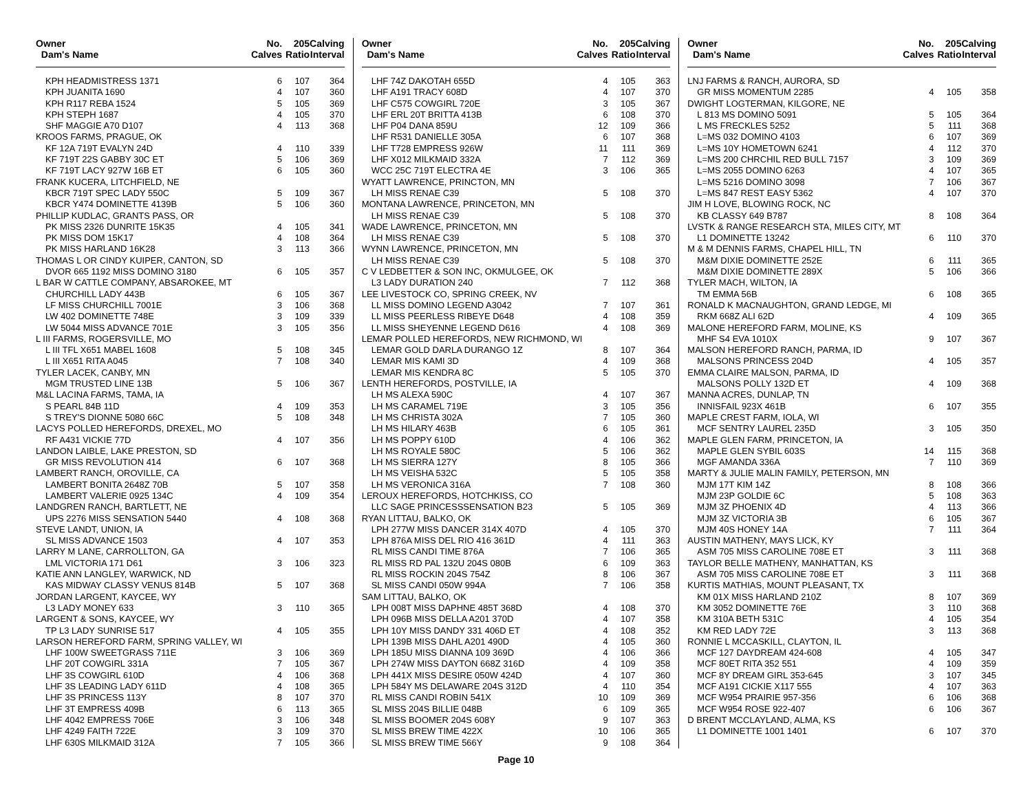| Owner | No. | 205 | Calving |
| --- | --- | --- | --- |
| Dam's Name | Calves | Ratio | Interval |
| KPH HEADMISTRESS 1371 | 6 | 107 | 364 |
| KPH JUANITA 1690 | 4 | 107 | 360 |
| KPH R117 REBA 1524 | 5 | 105 | 369 |
| KPH STEPH 1687 | 4 | 105 | 370 |
| SHF MAGGIE A70 D107 | 4 | 113 | 368 |
| KROOS FARMS, PRAGUE, OK | | | |
| KF 12A 719T EVALYN 24D | 4 | 110 | 339 |
| KF 719T 22S GABBY 30C ET | 5 | 106 | 369 |
| KF 719T LACY 927W 16B ET | 6 | 105 | 360 |
| FRANK KUCERA, LITCHFIELD, NE | | | |
| KBCR 719T SPEC LADY 550C | 5 | 109 | 367 |
| KBCR Y474 DOMINETTE 4139B | 5 | 106 | 360 |
| PHILLIP KUDLAC, GRANTS PASS, OR | | | |
| PK MISS 2326 DUNRITE 15K35 | 4 | 105 | 341 |
| PK MISS DOM 15K17 | 4 | 108 | 364 |
| PK MISS HARLAND 16K28 | 3 | 113 | 366 |
| THOMAS L OR CINDY KUIPER, CANTON, SD | | | |
| DVOR 665 1192 MISS DOMINO 3180 | 6 | 105 | 357 |
| L BAR W CATTLE COMPANY, ABSAROKEE, MT | | | |
| CHURCHILL LADY 443B | 6 | 105 | 367 |
| LF MISS CHURCHILL 7001E | 3 | 106 | 368 |
| LW 402 DOMINETTE 748E | 3 | 109 | 339 |
| LW 5044 MISS ADVANCE 701E | 3 | 105 | 356 |
| L III FARMS, ROGERSVILLE, MO | | | |
| L III TFL X651 MABEL 1608 | 5 | 108 | 345 |
| L III X651 RITA A045 | 7 | 108 | 340 |
| TYLER LACEK, CANBY, MN | | | |
| MGM TRUSTED LINE 13B | 5 | 106 | 367 |
| M&L LACINA FARMS, TAMA, IA | | | |
| S PEARL 84B 11D | 4 | 109 | 353 |
| S TREY'S DIONNE 5080 66C | 5 | 108 | 348 |
| LACYS POLLED HEREFORDS, DREXEL, MO | | | |
| RF A431 VICKIE 77D | 4 | 107 | 356 |
| LANDON LAIBLE, LAKE PRESTON, SD | | | |
| GR MISS REVOLUTION 414 | 6 | 107 | 368 |
| LAMBERT RANCH, OROVILLE, CA | | | |
| LAMBERT BONITA 2648Z 70B | 5 | 107 | 358 |
| LAMBERT VALERIE 0925 134C | 4 | 109 | 354 |
| LANDGREN RANCH, BARTLETT, NE | | | |
| UPS 2276 MISS SENSATION 5440 | 4 | 108 | 368 |
| STEVE LANDT, UNION, IA | | | |
| SL MISS ADVANCE 1503 | 4 | 107 | 353 |
| LARRY M LANE, CARROLLTON, GA | | | |
| LML VICTORIA 171 D61 | 3 | 106 | 323 |
| KATIE ANN LANGLEY, WARWICK, ND | | | |
| KAS MIDWAY CLASSY VENUS 814B | 5 | 107 | 368 |
| JORDAN LARGENT, KAYCEE, WY | | | |
| L3 LADY MONEY 633 | 3 | 110 | 365 |
| LARGENT & SONS, KAYCEE, WY | | | |
| TP L3 LADY SUNRISE 517 | 4 | 105 | 355 |
| LARSON HEREFORD FARM, SPRING VALLEY, WI | | | |
| LHF 100W SWEETGRASS 711E | 3 | 106 | 369 |
| LHF 20T COWGIRL 331A | 7 | 105 | 367 |
| LHF 3S COWGIRL 610D | 4 | 106 | 368 |
| LHF 3S LEADING LADY 611D | 4 | 108 | 365 |
| LHF 3S PRINCESS 113Y | 8 | 107 | 370 |
| LHF 3T EMPRESS 409B | 6 | 113 | 365 |
| LHF 4042 EMPRESS 706E | 3 | 106 | 348 |
| LHF 4249 FAITH 722E | 3 | 109 | 370 |
| LHF 630S MILKMAID 312A | 7 | 105 | 366 |
| Owner | No. | 205 | Calving |
| --- | --- | --- | --- |
| Dam's Name | Calves | Ratio | Interval |
| LHF 74Z DAKOTAH 655D | 4 | 105 | 363 |
| LHF A191 TRACY 608D | 4 | 107 | 370 |
| LHF C575 COWGIRL 720E | 3 | 105 | 367 |
| LHF ERL 20T BRITTA 413B | 6 | 108 | 370 |
| LHF P04 DANA 859U | 12 | 109 | 366 |
| LHF R531 DANIELLE 305A | 6 | 107 | 368 |
| LHF T728 EMPRESS 926W | 11 | 111 | 369 |
| LHF X012 MILKMAID 332A | 7 | 112 | 369 |
| WCC 25C 719T ELECTRA 4E | 3 | 106 | 365 |
| WYATT LAWRENCE, PRINCTON, MN | | | |
| LH MISS RENAE C39 | 5 | 108 | 370 |
| MONTANA LAWRENCE, PRINCETON, MN | | | |
| LH MISS RENAE C39 | 5 | 108 | 370 |
| WADE LAWRENCE, PRINCETON, MN | | | |
| LH MISS RENAE C39 | 5 | 108 | 370 |
| WYNN LAWRENCE, PRINCETON, MN | | | |
| LH MISS RENAE C39 | 5 | 108 | 370 |
| C V LEDBETTER & SON INC, OKMULGEE, OK | | | |
| L3 LADY DURATION 240 | 7 | 112 | 368 |
| LEE LIVESTOCK CO, SPRING CREEK, NV | | | |
| LL MISS DOMINO LEGEND A3042 | 7 | 107 | 361 |
| LL MISS PEERLESS RIBEYE D648 | 4 | 108 | 359 |
| LL MISS SHEYENNE LEGEND D616 | 4 | 108 | 369 |
| LEMAR POLLED HEREFORDS, NEW RICHMOND, WI | | | |
| LEMAR GOLD DARLA DURANGO 1Z | 8 | 107 | 364 |
| LEMAR MIS KAMI 3D | 4 | 109 | 368 |
| LEMAR MIS KENDRA 8C | 5 | 105 | 370 |
| LENTH HEREFORDS, POSTVILLE, IA | | | |
| LH MS ALEXA 590C | 4 | 107 | 367 |
| LH MS CARAMEL 719E | 3 | 105 | 356 |
| LH MS CHRISTA 302A | 7 | 105 | 360 |
| LH MS HILARY 463B | 6 | 105 | 361 |
| LH MS POPPY 610D | 4 | 106 | 362 |
| LH MS ROYALE 580C | 5 | 106 | 362 |
| LH MS SIERRA 127Y | 8 | 105 | 366 |
| LH MS VEISHA 532C | 5 | 105 | 358 |
| LH MS VERONICA 316A | 7 | 108 | 360 |
| LEROUX HEREFORDS, HOTCHKISS, CO | | | |
| LLC SAGE PRINCESSSENSATION B23 | 5 | 105 | 369 |
| RYAN LITTAU, BALKO, OK | | | |
| LPH 277W MISS DANCER 314X 407D | 4 | 105 | 370 |
| LPH 876A MISS DEL RIO 416 361D | 4 | 111 | 363 |
| RL MISS CANDI TIME 876A | 7 | 106 | 365 |
| RL MISS RD PAL 132U 204S 080B | 6 | 109 | 363 |
| RL MISS ROCKIN 204S 754Z | 8 | 106 | 367 |
| SL MISS CANDI 050W 994A | 7 | 106 | 358 |
| SAM LITTAU, BALKO, OK | | | |
| LPH 008T MISS DAPHNE 485T 368D | 4 | 108 | 370 |
| LPH 096B MISS DELLA A201 370D | 4 | 107 | 358 |
| LPH 10Y MISS DANDY 331 406D ET | 4 | 108 | 352 |
| LPH 139B MISS DAHL A201 490D | 4 | 105 | 360 |
| LPH 185U MISS DIANNA 109 369D | 4 | 106 | 366 |
| LPH 274W MISS DAYTON 668Z 316D | 4 | 109 | 358 |
| LPH 441X MISS DESIRE 050W 424D | 4 | 107 | 360 |
| LPH 584Y MS DELAWARE 204S 312D | 4 | 110 | 354 |
| RL MISS CANDI ROBIN 541X | 10 | 109 | 369 |
| SL MISS 204S BILLIE 048B | 6 | 109 | 365 |
| SL MISS BOOMER 204S 608Y | 9 | 107 | 363 |
| SL MISS BREW TIME 422X | 10 | 106 | 365 |
| SL MISS BREW TIME 566Y | 9 | 108 | 364 |
| Owner | No. | 205 | Calving |
| --- | --- | --- | --- |
| Dam's Name | Calves | Ratio | Interval |
| LNJ FARMS & RANCH, AURORA, SD | | | |
| GR MISS MOMENTUM 2285 | 4 | 105 | 358 |
| DWIGHT LOGTERMAN, KILGORE, NE | | | |
| L 813 MS DOMINO 5091 | 5 | 105 | 364 |
| L MS FRECKLES 5252 | 5 | 111 | 368 |
| L=MS 032 DOMINO 4103 | 6 | 107 | 369 |
| L=MS 10Y HOMETOWN 6241 | 4 | 112 | 370 |
| L=MS 200 CHRCHIL RED BULL 7157 | 3 | 109 | 369 |
| L=MS 2055 DOMINO 6263 | 4 | 107 | 365 |
| L=MS 5216 DOMINO 3098 | 7 | 106 | 367 |
| L=MS 847 REST EASY 5362 | 4 | 107 | 370 |
| JIM H LOVE, BLOWING ROCK, NC | | | |
| KB CLASSY 649 B787 | 8 | 108 | 364 |
| LVSTK & RANGE RESEARCH STA, MILES CITY, MT | | | |
| L1 DOMINETTE 13242 | 6 | 110 | 370 |
| M & M DENNIS FARMS, CHAPEL HILL, TN | | | |
| M&M DIXIE DOMINETTE 252E | 6 | 111 | 365 |
| M&M DIXIE DOMINETTE 289X | 5 | 106 | 366 |
| TYLER MACH, WILTON, IA | | | |
| TM EMMA 56B | 6 | 108 | 365 |
| RONALD K MACNAUGHTON, GRAND LEDGE, MI | | | |
| RKM 668Z ALI 62D | 4 | 109 | 365 |
| MALONE HEREFORD FARM, MOLINE, KS | | | |
| MHF S4 EVA 1010X | 9 | 107 | 367 |
| MALSON HEREFORD RANCH, PARMA, ID | | | |
| MALSONS PRINCESS 204D | 4 | 105 | 357 |
| EMMA CLAIRE MALSON, PARMA, ID | | | |
| MALSONS POLLY 132D ET | 4 | 109 | 368 |
| MANNA ACRES, DUNLAP, TN | | | |
| INNISFAIL 923X 461B | 6 | 107 | 355 |
| MAPLE CREST FARM, IOLA, WI | | | |
| MCF SENTRY LAUREL 235D | 3 | 105 | 350 |
| MAPLE GLEN FARM, PRINCETON, IA | | | |
| MAPLE GLEN SYBIL 603S | 14 | 115 | 368 |
| MGF AMANDA 336A | 7 | 110 | 369 |
| MARTY & JULIE MALIN FAMILY, PETERSON, MN | | | |
| MJM 17T KIM 14Z | 8 | 108 | 366 |
| MJM 23P GOLDIE 6C | 5 | 108 | 363 |
| MJM 3Z PHOENIX 4D | 4 | 113 | 366 |
| MJM 3Z VICTORIA 3B | 6 | 105 | 367 |
| MJM 40S HONEY 14A | 7 | 111 | 364 |
| AUSTIN MATHENY, MAYS LICK, KY | | | |
| ASM 705 MISS CAROLINE 708E ET | 3 | 111 | 368 |
| TAYLOR BELLE MATHENY, MANHATTAN, KS | | | |
| ASM 705 MISS CAROLINE 708E ET | 3 | 111 | 368 |
| KURTIS MATHIAS, MOUNT PLEASANT, TX | | | |
| KM 01X MISS HARLAND 210Z | 8 | 107 | 369 |
| KM 3052 DOMINETTE 76E | 3 | 110 | 368 |
| KM 310A BETH 531C | 4 | 105 | 354 |
| KM RED LADY 72E | 3 | 113 | 368 |
| RONNIE L MCCASKILL, CLAYTON, IL | | | |
| MCF 127 DAYDREAM 424-608 | 4 | 105 | 347 |
| MCF 80ET RITA 352 551 | 4 | 109 | 359 |
| MCF 8Y DREAM GIRL 353-645 | 3 | 107 | 345 |
| MCF A191 CICKIE X117 555 | 4 | 107 | 363 |
| MCF W954 PRAIRIE 957-356 | 6 | 106 | 368 |
| MCF W954 ROSE 922-407 | 6 | 106 | 367 |
| D BRENT MCCLAYLAND, ALMA, KS | | | |
| L1 DOMINETTE 1001 1401 | 6 | 107 | 370 |
Page 10